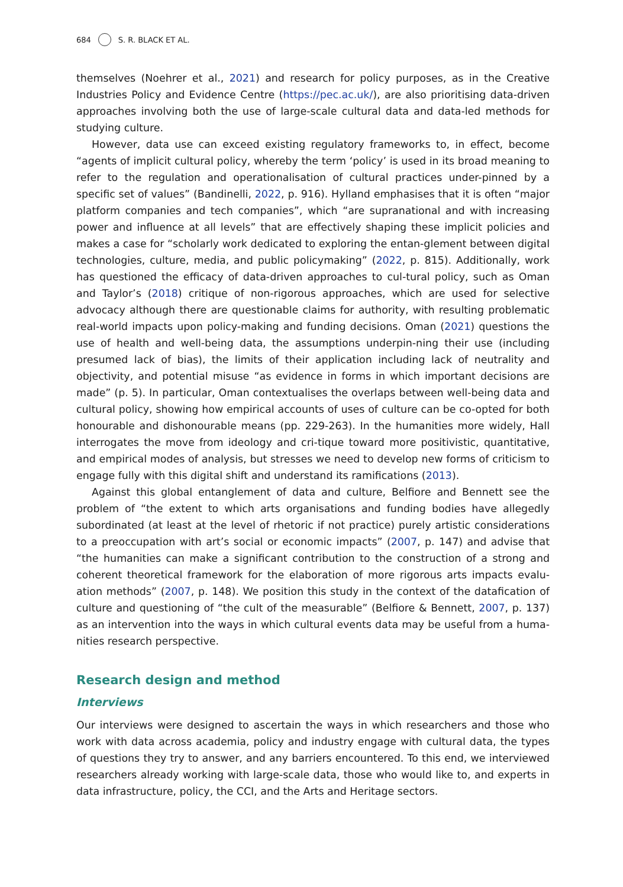684 S. R. BLACK ET AL.
themselves (Noehrer et al., 2021) and research for policy purposes, as in the Creative Industries Policy and Evidence Centre (https://pec.ac.uk/), are also prioritising data-driven approaches involving both the use of large-scale cultural data and data-led methods for studying culture.
However, data use can exceed existing regulatory frameworks to, in effect, become “agents of implicit cultural policy, whereby the term ‘policy’ is used in its broad meaning to refer to the regulation and operationalisation of cultural practices under-pinned by a specific set of values” (Bandinelli, 2022, p. 916). Hylland emphasises that it is often “major platform companies and tech companies”, which “are supranational and with increasing power and influence at all levels” that are effectively shaping these implicit policies and makes a case for “scholarly work dedicated to exploring the entan-glement between digital technologies, culture, media, and public policymaking” (2022, p. 815). Additionally, work has questioned the efficacy of data-driven approaches to cul-tural policy, such as Oman and Taylor’s (2018) critique of non-rigorous approaches, which are used for selective advocacy although there are questionable claims for authority, with resulting problematic real-world impacts upon policy-making and funding decisions. Oman (2021) questions the use of health and well-being data, the assumptions underpin-ning their use (including presumed lack of bias), the limits of their application including lack of neutrality and objectivity, and potential misuse “as evidence in forms in which important decisions are made” (p. 5). In particular, Oman contextualises the overlaps between well-being data and cultural policy, showing how empirical accounts of uses of culture can be co-opted for both honourable and dishonourable means (pp. 229-263). In the humanities more widely, Hall interrogates the move from ideology and cri-tique toward more positivistic, quantitative, and empirical modes of analysis, but stresses we need to develop new forms of criticism to engage fully with this digital shift and understand its ramifications (2013).
Against this global entanglement of data and culture, Belfiore and Bennett see the problem of “the extent to which arts organisations and funding bodies have allegedly subordinated (at least at the level of rhetoric if not practice) purely artistic considerations to a preoccupation with art’s social or economic impacts” (2007, p. 147) and advise that “the humanities can make a significant contribution to the construction of a strong and coherent theoretical framework for the elaboration of more rigorous arts impacts evalu-ation methods” (2007, p. 148). We position this study in the context of the datafication of culture and questioning of “the cult of the measurable” (Belfiore & Bennett, 2007, p. 137) as an intervention into the ways in which cultural events data may be useful from a huma-nities research perspective.
Research design and method
Interviews
Our interviews were designed to ascertain the ways in which researchers and those who work with data across academia, policy and industry engage with cultural data, the types of questions they try to answer, and any barriers encountered. To this end, we interviewed researchers already working with large-scale data, those who would like to, and experts in data infrastructure, policy, the CCI, and the Arts and Heritage sectors.